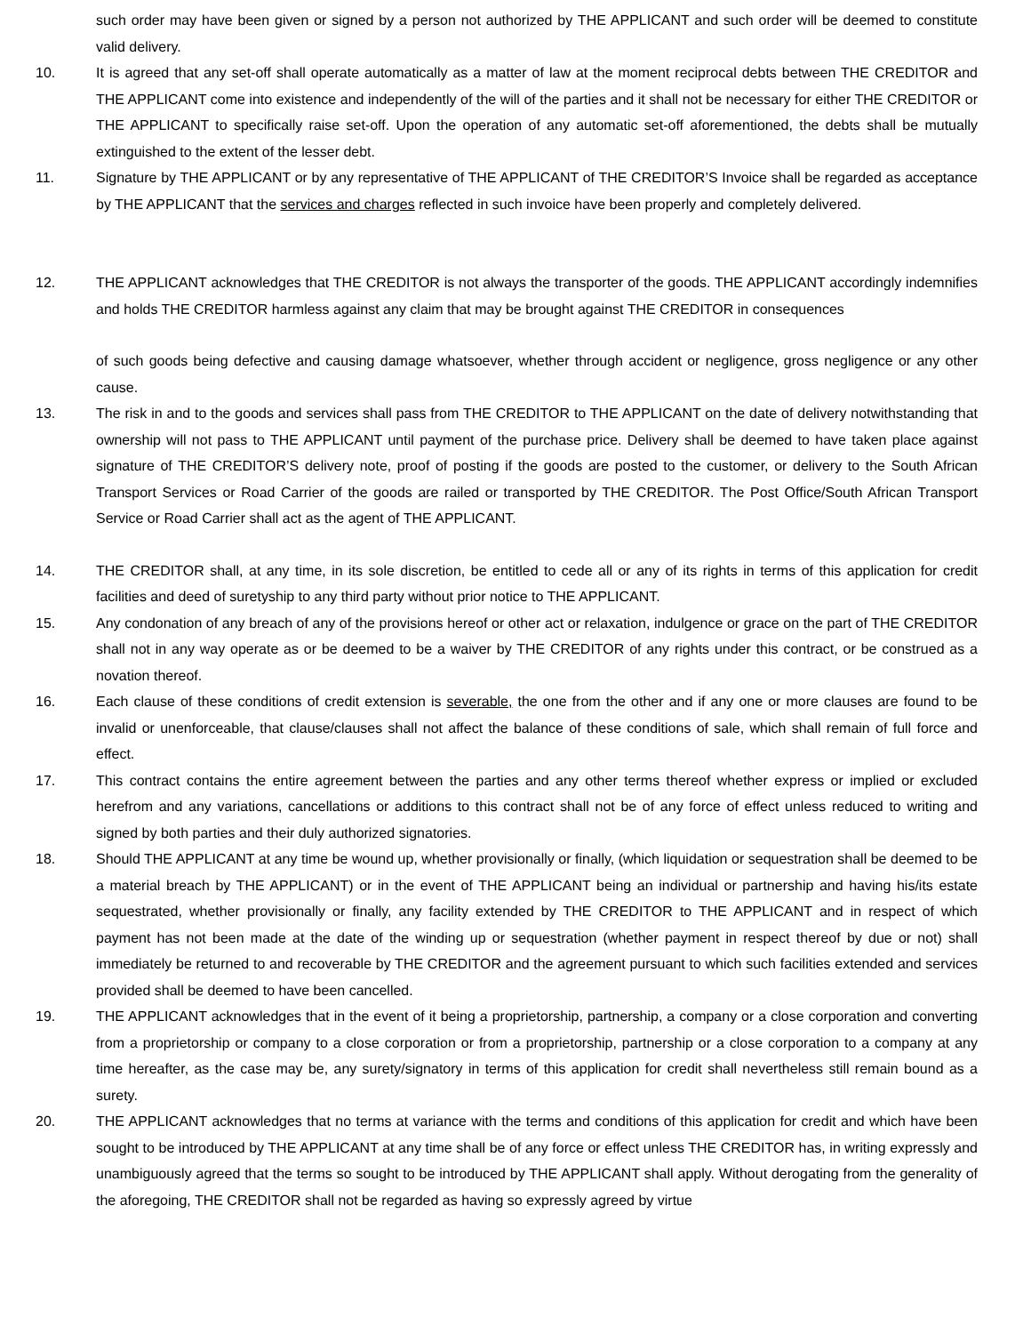such order may have been given or signed by a person not authorized by THE APPLICANT and such order will be deemed to constitute valid delivery.
10. It is agreed that any set-off shall operate automatically as a matter of law at the moment reciprocal debts between THE CREDITOR and THE APPLICANT come into existence and independently of the will of the parties and it shall not be necessary for either THE CREDITOR or THE APPLICANT to specifically raise set-off. Upon the operation of any automatic set-off aforementioned, the debts shall be mutually extinguished to the extent of the lesser debt.
11. Signature by THE APPLICANT or by any representative of THE APPLICANT of THE CREDITOR’S Invoice shall be regarded as acceptance by THE APPLICANT that the services and charges reflected in such invoice have been properly and completely delivered.
12. THE APPLICANT acknowledges that THE CREDITOR is not always the transporter of the goods. THE APPLICANT accordingly indemnifies and holds THE CREDITOR harmless against any claim that may be brought against THE CREDITOR in consequences
of such goods being defective and causing damage whatsoever, whether through accident or negligence, gross negligence or any other cause.
13. The risk in and to the goods and services shall pass from THE CREDITOR to THE APPLICANT on the date of delivery notwithstanding that ownership will not pass to THE APPLICANT until payment of the purchase price. Delivery shall be deemed to have taken place against signature of THE CREDITOR’S delivery note, proof of posting if the goods are posted to the customer, or delivery to the South African Transport Services or Road Carrier of the goods are railed or transported by THE CREDITOR. The Post Office/South African Transport Service or Road Carrier shall act as the agent of THE APPLICANT.
14. THE CREDITOR shall, at any time, in its sole discretion, be entitled to cede all or any of its rights in terms of this application for credit facilities and deed of suretyship to any third party without prior notice to THE APPLICANT.
15. Any condonation of any breach of any of the provisions hereof or other act or relaxation, indulgence or grace on the part of THE CREDITOR shall not in any way operate as or be deemed to be a waiver by THE CREDITOR of any rights under this contract, or be construed as a novation thereof.
16. Each clause of these conditions of credit extension is severable, the one from the other and if any one or more clauses are found to be invalid or unenforceable, that clause/clauses shall not affect the balance of these conditions of sale, which shall remain of full force and effect.
17. This contract contains the entire agreement between the parties and any other terms thereof whether express or implied or excluded herefrom and any variations, cancellations or additions to this contract shall not be of any force of effect unless reduced to writing and signed by both parties and their duly authorized signatories.
18. Should THE APPLICANT at any time be wound up, whether provisionally or finally, (which liquidation or sequestration shall be deemed to be a material breach by THE APPLICANT) or in the event of THE APPLICANT being an individual or partnership and having his/its estate sequestrated, whether provisionally or finally, any facility extended by THE CREDITOR to THE APPLICANT and in respect of which payment has not been made at the date of the winding up or sequestration (whether payment in respect thereof by due or not) shall immediately be returned to and recoverable by THE CREDITOR and the agreement pursuant to which such facilities extended and services provided shall be deemed to have been cancelled.
19. THE APPLICANT acknowledges that in the event of it being a proprietorship, partnership, a company or a close corporation and converting from a proprietorship or company to a close corporation or from a proprietorship, partnership or a close corporation to a company at any time hereafter, as the case may be, any surety/signatory in terms of this application for credit shall nevertheless still remain bound as a surety.
20. THE APPLICANT acknowledges that no terms at variance with the terms and conditions of this application for credit and which have been sought to be introduced by THE APPLICANT at any time shall be of any force or effect unless THE CREDITOR has, in writing expressly and unambiguously agreed that the terms so sought to be introduced by THE APPLICANT shall apply. Without derogating from the generality of the aforegoing, THE CREDITOR shall not be regarded as having so expressly agreed by virtue